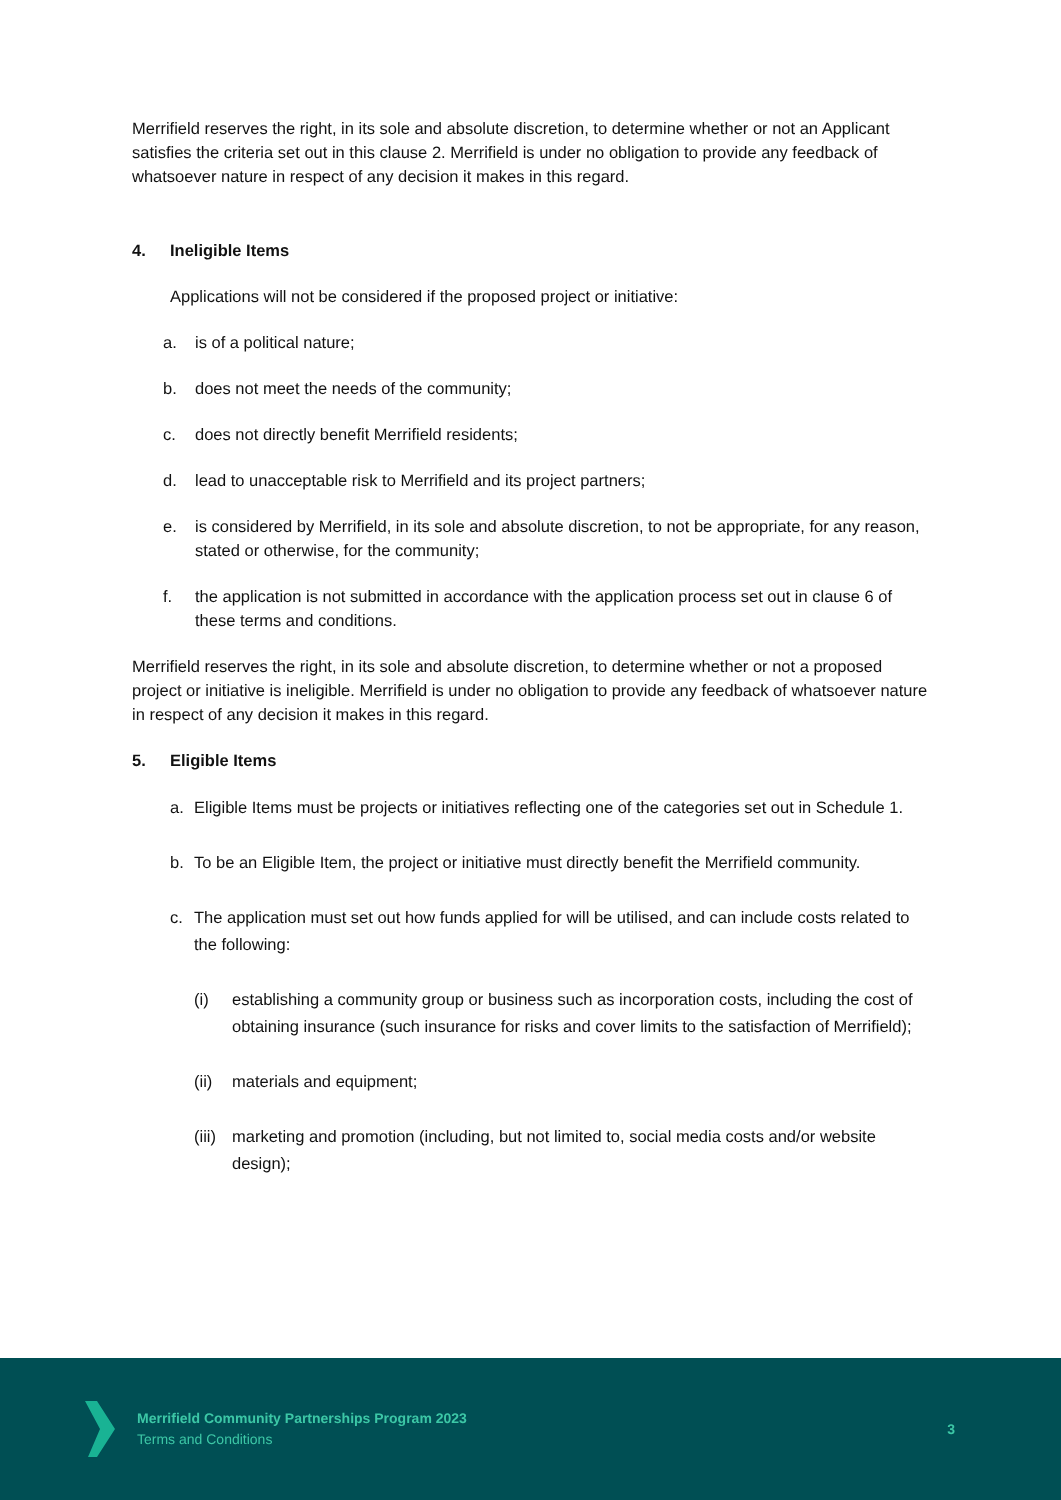Merrifield reserves the right, in its sole and absolute discretion, to determine whether or not an Applicant satisfies the criteria set out in this clause 2. Merrifield is under no obligation to provide any feedback of whatsoever nature in respect of any decision it makes in this regard.
4. Ineligible Items
Applications will not be considered if the proposed project or initiative:
a. is of a political nature;
b. does not meet the needs of the community;
c. does not directly benefit Merrifield residents;
d. lead to unacceptable risk to Merrifield and its project partners;
e. is considered by Merrifield, in its sole and absolute discretion, to not be appropriate, for any reason, stated or otherwise, for the community;
f. the application is not submitted in accordance with the application process set out in clause 6 of these terms and conditions.
Merrifield reserves the right, in its sole and absolute discretion, to determine whether or not a proposed project or initiative is ineligible. Merrifield is under no obligation to provide any feedback of whatsoever nature in respect of any decision it makes in this regard.
5. Eligible Items
a. Eligible Items must be projects or initiatives reflecting one of the categories set out in Schedule 1.
b. To be an Eligible Item, the project or initiative must directly benefit the Merrifield community.
c. The application must set out how funds applied for will be utilised, and can include costs related to the following:
(i) establishing a community group or business such as incorporation costs, including the cost of obtaining insurance (such insurance for risks and cover limits to the satisfaction of Merrifield);
(ii)
materials and equipment;
(iii)
marketing and promotion (including, but not limited to, social media costs and/or website design);
Merrifield Community Partnerships Program 2023
Terms and Conditions
3